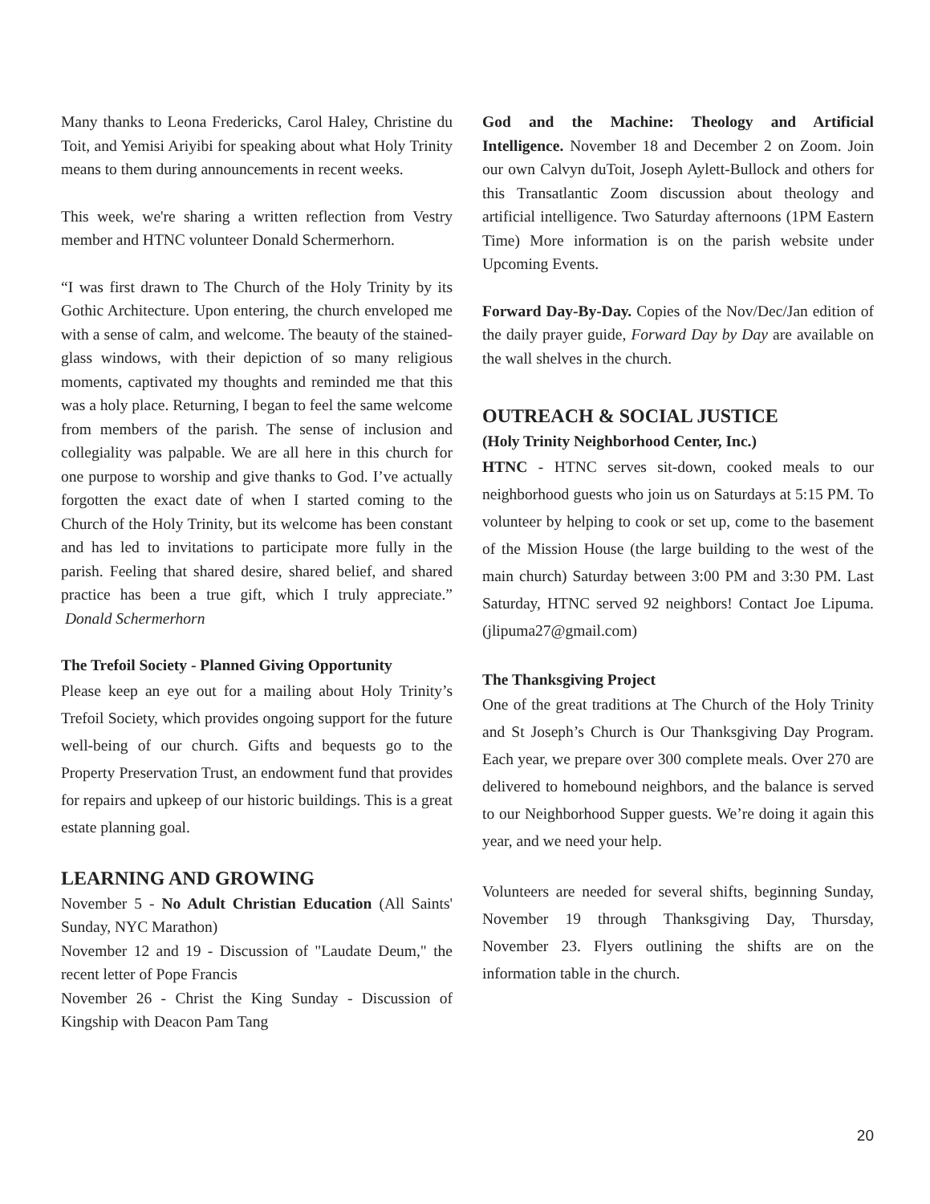Many thanks to Leona Fredericks, Carol Haley, Christine du Toit, and Yemisi Ariyibi for speaking about what Holy Trinity means to them during announcements in recent weeks.
This week, we're sharing a written reflection from Vestry member and HTNC volunteer Donald Schermerhorn.
“I was first drawn to The Church of the Holy Trinity by its Gothic Architecture. Upon entering, the church enveloped me with a sense of calm, and welcome. The beauty of the stained-glass windows, with their depiction of so many religious moments, captivated my thoughts and reminded me that this was a holy place. Returning, I began to feel the same welcome from members of the parish. The sense of inclusion and collegiality was palpable. We are all here in this church for one purpose to worship and give thanks to God. I’ve actually forgotten the exact date of when I started coming to the Church of the Holy Trinity, but its welcome has been constant and has led to invitations to participate more fully in the parish. Feeling that shared desire, shared belief, and shared practice has been a true gift, which I truly appreciate.” Donald Schermerhorn
The Trefoil Society - Planned Giving Opportunity
Please keep an eye out for a mailing about Holy Trinity’s Trefoil Society, which provides ongoing support for the future well-being of our church. Gifts and bequests go to the Property Preservation Trust, an endowment fund that provides for repairs and upkeep of our historic buildings. This is a great estate planning goal.
LEARNING AND GROWING
November 5 - No Adult Christian Education (All Saints' Sunday, NYC Marathon)
November 12 and 19 - Discussion of "Laudate Deum," the recent letter of Pope Francis
November 26 - Christ the King Sunday - Discussion of Kingship with Deacon Pam Tang
God and the Machine: Theology and Artificial Intelligence. November 18 and December 2 on Zoom. Join our own Calvyn duToit, Joseph Aylett-Bullock and others for this Transatlantic Zoom discussion about theology and artificial intelligence. Two Saturday afternoons (1PM Eastern Time) More information is on the parish website under Upcoming Events.
Forward Day-By-Day. Copies of the Nov/Dec/Jan edition of the daily prayer guide, Forward Day by Day are available on the wall shelves in the church.
OUTREACH & SOCIAL JUSTICE
(Holy Trinity Neighborhood Center, Inc.)
HTNC - HTNC serves sit-down, cooked meals to our neighborhood guests who join us on Saturdays at 5:15 PM. To volunteer by helping to cook or set up, come to the basement of the Mission House (the large building to the west of the main church) Saturday between 3:00 PM and 3:30 PM. Last Saturday, HTNC served 92 neighbors! Contact Joe Lipuma. (jlipuma27@gmail.com)
The Thanksgiving Project
One of the great traditions at The Church of the Holy Trinity and St Joseph’s Church is Our Thanksgiving Day Program. Each year, we prepare over 300 complete meals. Over 270 are delivered to homebound neighbors, and the balance is served to our Neighborhood Supper guests. We’re doing it again this year, and we need your help.
Volunteers are needed for several shifts, beginning Sunday, November 19 through Thanksgiving Day, Thursday, November 23. Flyers outlining the shifts are on the information table in the church.
20